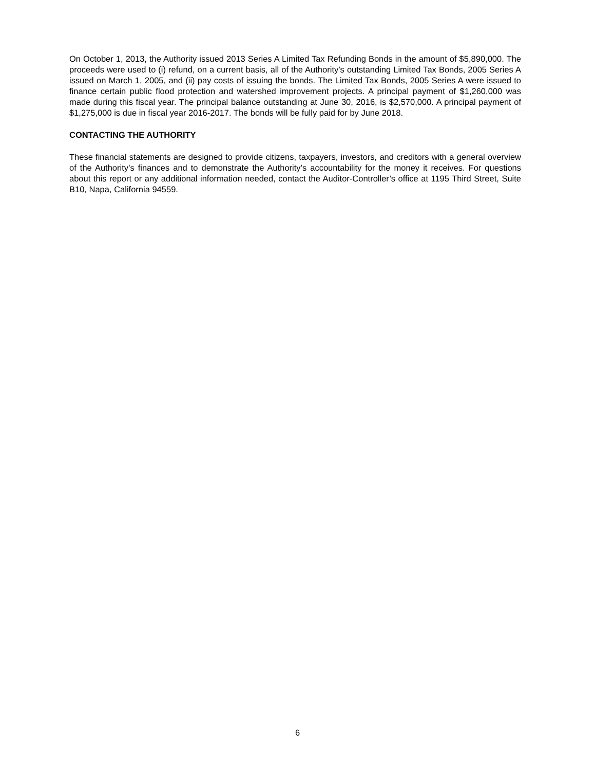On October 1, 2013, the Authority issued 2013 Series A Limited Tax Refunding Bonds in the amount of $5,890,000. The proceeds were used to (i) refund, on a current basis, all of the Authority’s outstanding Limited Tax Bonds, 2005 Series A issued on March 1, 2005, and (ii) pay costs of issuing the bonds. The Limited Tax Bonds, 2005 Series A were issued to finance certain public flood protection and watershed improvement projects. A principal payment of $1,260,000 was made during this fiscal year. The principal balance outstanding at June 30, 2016, is $2,570,000. A principal payment of $1,275,000 is due in fiscal year 2016-2017. The bonds will be fully paid for by June 2018.
CONTACTING THE AUTHORITY
These financial statements are designed to provide citizens, taxpayers, investors, and creditors with a general overview of the Authority’s finances and to demonstrate the Authority’s accountability for the money it receives. For questions about this report or any additional information needed, contact the Auditor-Controller’s office at 1195 Third Street, Suite B10, Napa, California 94559.
6